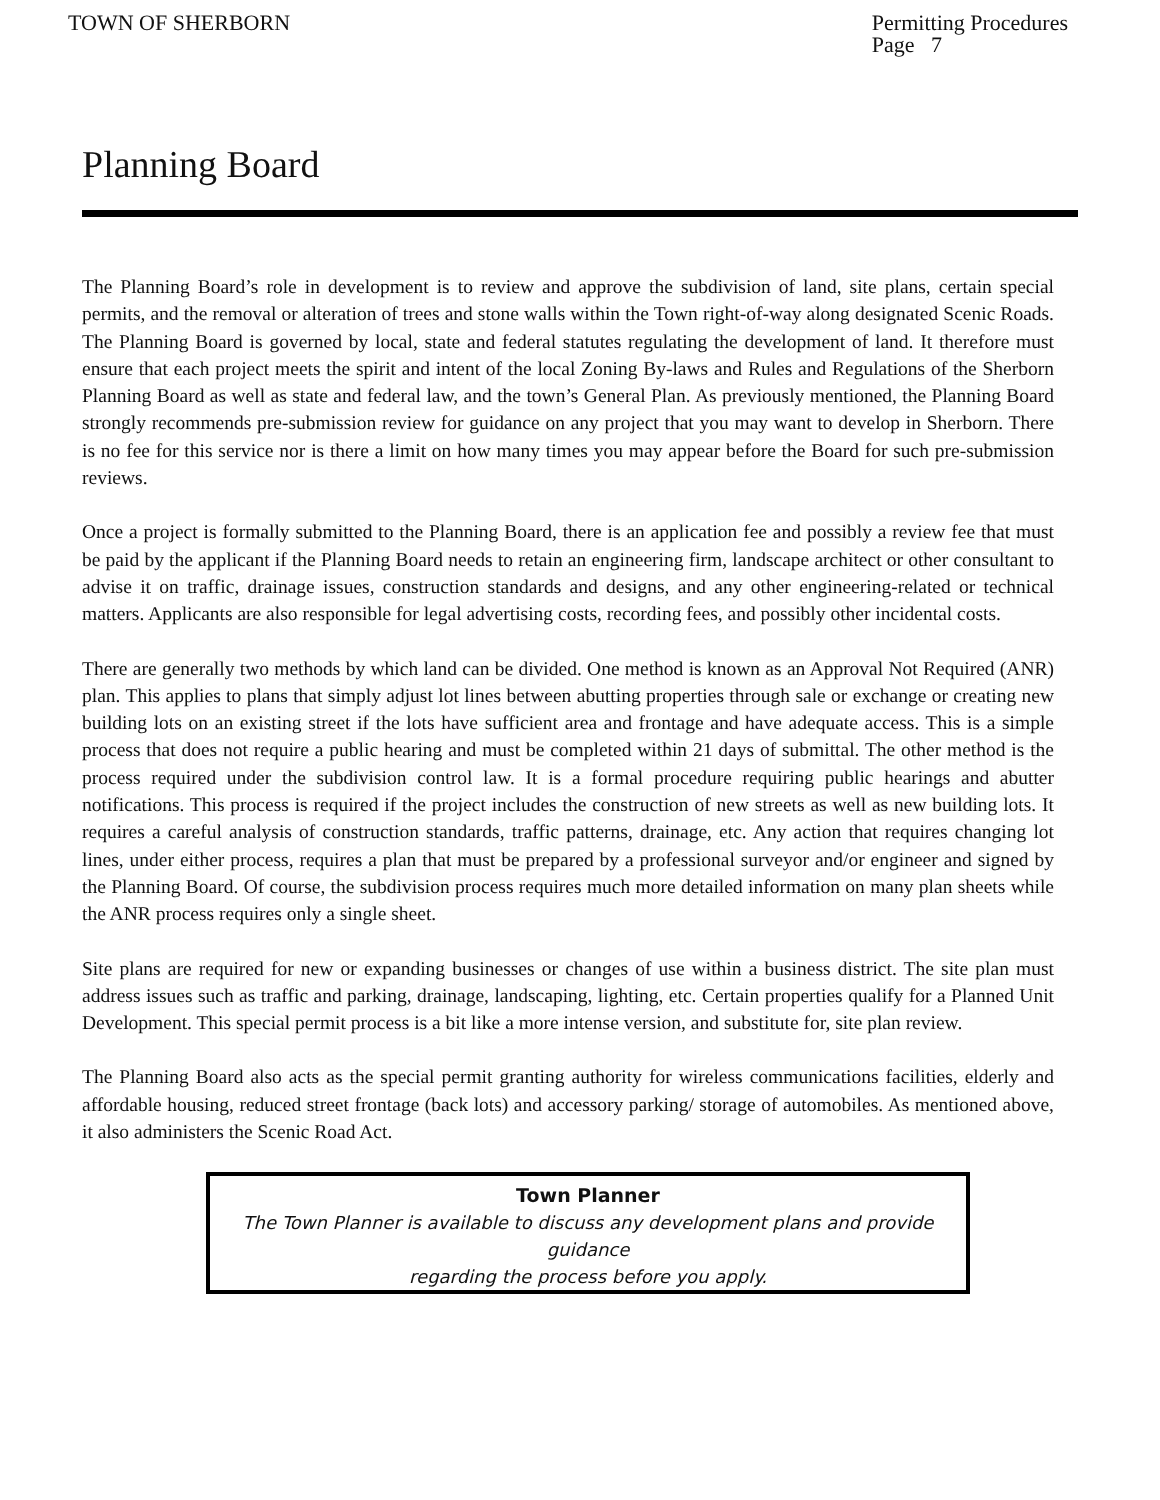TOWN OF SHERBORN Permitting Procedures
Page 7
Planning Board
The Planning Board’s role in development is to review and approve the subdivision of land, site plans, certain special permits, and the removal or alteration of trees and stone walls within the Town right-of-way along designated Scenic Roads. The Planning Board is governed by local, state and federal statutes regulating the development of land. It therefore must ensure that each project meets the spirit and intent of the local Zoning By-laws and Rules and Regulations of the Sherborn Planning Board as well as state and federal law, and the town’s General Plan. As previously mentioned, the Planning Board strongly recommends pre-submission review for guidance on any project that you may want to develop in Sherborn. There is no fee for this service nor is there a limit on how many times you may appear before the Board for such pre-submission reviews.
Once a project is formally submitted to the Planning Board, there is an application fee and possibly a review fee that must be paid by the applicant if the Planning Board needs to retain an engineering firm, landscape architect or other consultant to advise it on traffic, drainage issues, construction standards and designs, and any other engineering-related or technical matters. Applicants are also responsible for legal advertising costs, recording fees, and possibly other incidental costs.
There are generally two methods by which land can be divided. One method is known as an Approval Not Required (ANR) plan. This applies to plans that simply adjust lot lines between abutting properties through sale or exchange or creating new building lots on an existing street if the lots have sufficient area and frontage and have adequate access. This is a simple process that does not require a public hearing and must be completed within 21 days of submittal. The other method is the process required under the subdivision control law. It is a formal procedure requiring public hearings and abutter notifications. This process is required if the project includes the construction of new streets as well as new building lots. It requires a careful analysis of construction standards, traffic patterns, drainage, etc. Any action that requires changing lot lines, under either process, requires a plan that must be prepared by a professional surveyor and/or engineer and signed by the Planning Board. Of course, the subdivision process requires much more detailed information on many plan sheets while the ANR process requires only a single sheet.
Site plans are required for new or expanding businesses or changes of use within a business district. The site plan must address issues such as traffic and parking, drainage, landscaping, lighting, etc. Certain properties qualify for a Planned Unit Development. This special permit process is a bit like a more intense version, and substitute for, site plan review.
The Planning Board also acts as the special permit granting authority for wireless communications facilities, elderly and affordable housing, reduced street frontage (back lots) and accessory parking/ storage of automobiles. As mentioned above, it also administers the Scenic Road Act.
Town Planner
The Town Planner is available to discuss any development plans and provide guidance
regarding the process before you apply.